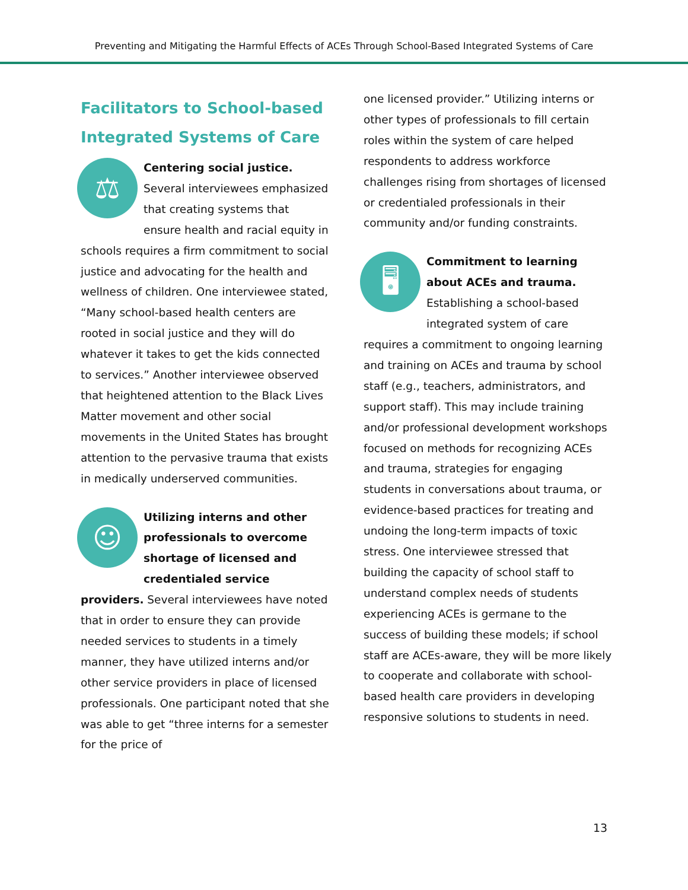Preventing and Mitigating the Harmful Effects of ACEs Through School-Based Integrated Systems of Care
Facilitators to School-based Integrated Systems of Care
⚖ Centering social justice. Several interviewees emphasized that creating systems that ensure health and racial equity in schools requires a firm commitment to social justice and advocating for the health and wellness of children. One interviewee stated, “Many school-based health centers are rooted in social justice and they will do whatever it takes to get the kids connected to services.” Another interviewee observed that heightened attention to the Black Lives Matter movement and other social movements in the United States has brought attention to the pervasive trauma that exists in medically underserved communities.
☺ Utilizing interns and other professionals to overcome shortage of licensed and credentialed service providers. Several interviewees have noted that in order to ensure they can provide needed services to students in a timely manner, they have utilized interns and/or other service providers in place of licensed professionals. One participant noted that she was able to get “three interns for a semester for the price of
one licensed provider.” Utilizing interns or other types of professionals to fill certain roles within the system of care helped respondents to address workforce challenges rising from shortages of licensed or credentialed professionals in their community and/or funding constraints.
🖥 Commitment to learning about ACEs and trauma. Establishing a school-based integrated system of care requires a commitment to ongoing learning and training on ACEs and trauma by school staff (e.g., teachers, administrators, and support staff). This may include training and/or professional development workshops focused on methods for recognizing ACEs and trauma, strategies for engaging students in conversations about trauma, or evidence-based practices for treating and undoing the long-term impacts of toxic stress. One interviewee stressed that building the capacity of school staff to understand complex needs of students experiencing ACEs is germane to the success of building these models; if school staff are ACEs-aware, they will be more likely to cooperate and collaborate with school-based health care providers in developing responsive solutions to students in need.
13